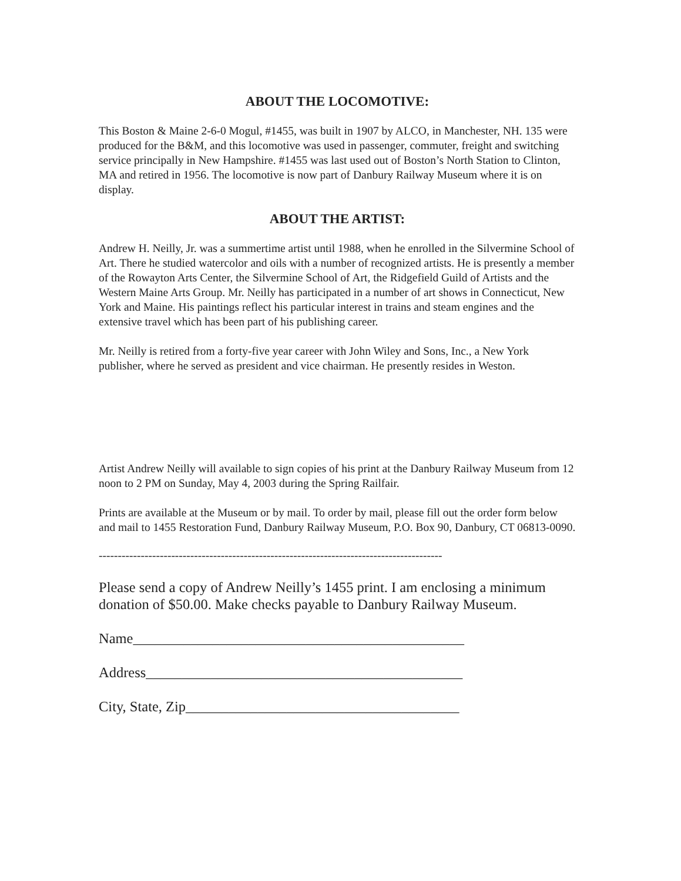ABOUT THE LOCOMOTIVE:
This Boston & Maine 2-6-0 Mogul, #1455, was built in 1907 by ALCO, in Manchester, NH. 135 were produced for the B&M, and this locomotive was used in passenger, commuter, freight and switching service principally in New Hampshire. #1455 was last used out of Boston’s North Station to Clinton, MA and retired in 1956. The locomotive is now part of Danbury Railway Museum where it is on display.
ABOUT THE ARTIST:
Andrew H. Neilly, Jr. was a summertime artist until 1988, when he enrolled in the Silvermine School of Art. There he studied watercolor and oils with a number of recognized artists. He is presently a member of the Rowayton Arts Center, the Silvermine School of Art, the Ridgefield Guild of Artists and the Western Maine Arts Group. Mr. Neilly has participated in a number of art shows in Connecticut, New York and Maine. His paintings reflect his particular interest in trains and steam engines and the extensive travel which has been part of his publishing career.
Mr. Neilly is retired from a forty-five year career with John Wiley and Sons, Inc., a New York publisher, where he served as president and vice chairman. He presently resides in Weston.
Artist Andrew Neilly will available to sign copies of his print at the Danbury Railway Museum from 12 noon to 2 PM on Sunday, May 4, 2003 during the Spring Railfair.
Prints are available at the Museum or by mail. To order by mail, please fill out the order form below and mail to 1455 Restoration Fund, Danbury Railway Museum, P.O. Box 90, Danbury, CT 06813-0090.
------------------------------------------------------------------------------------------
Please send a copy of Andrew Neilly’s 1455 print. I am enclosing a minimum donation of $50.00. Make checks payable to Danbury Railway Museum.
Name______________________________________________
Address____________________________________________
City, State, Zip______________________________________